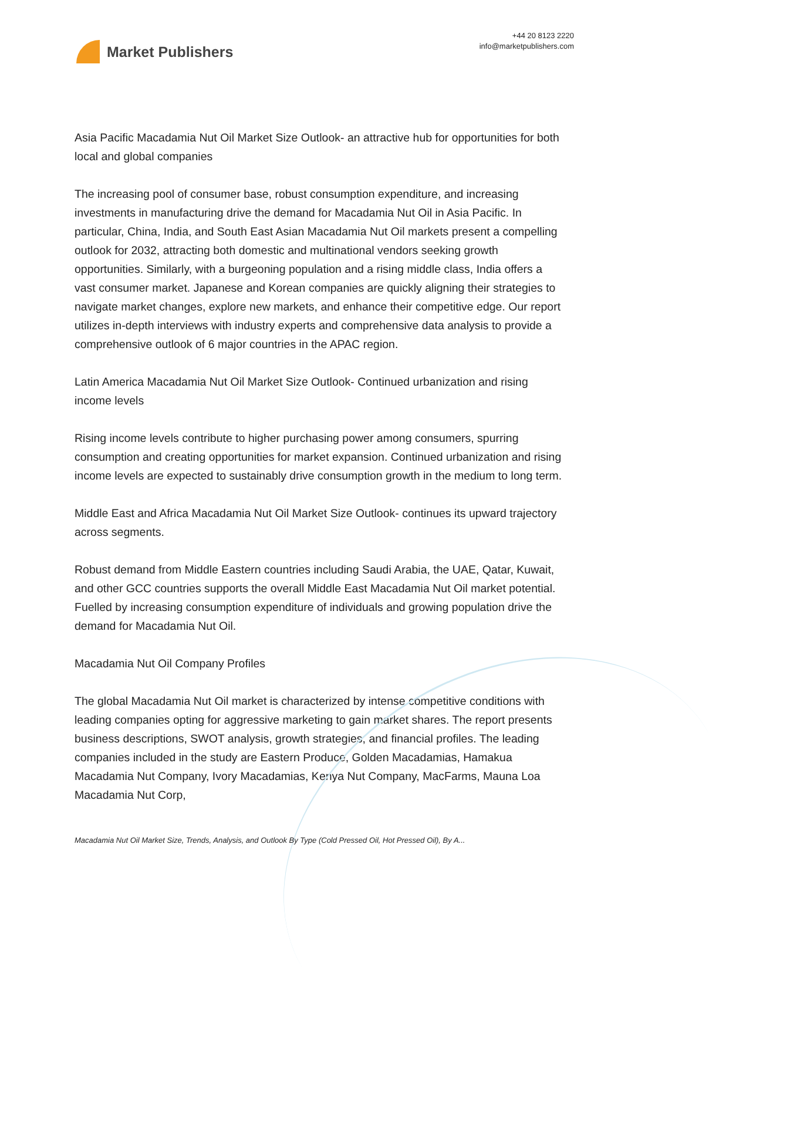Market Publishers
+44 20 8123 2220
info@marketpublishers.com
Asia Pacific Macadamia Nut Oil Market Size Outlook- an attractive hub for opportunities for both local and global companies
The increasing pool of consumer base, robust consumption expenditure, and increasing investments in manufacturing drive the demand for Macadamia Nut Oil in Asia Pacific. In particular, China, India, and South East Asian Macadamia Nut Oil markets present a compelling outlook for 2032, attracting both domestic and multinational vendors seeking growth opportunities. Similarly, with a burgeoning population and a rising middle class, India offers a vast consumer market. Japanese and Korean companies are quickly aligning their strategies to navigate market changes, explore new markets, and enhance their competitive edge. Our report utilizes in-depth interviews with industry experts and comprehensive data analysis to provide a comprehensive outlook of 6 major countries in the APAC region.
Latin America Macadamia Nut Oil Market Size Outlook- Continued urbanization and rising income levels
Rising income levels contribute to higher purchasing power among consumers, spurring consumption and creating opportunities for market expansion. Continued urbanization and rising income levels are expected to sustainably drive consumption growth in the medium to long term.
Middle East and Africa Macadamia Nut Oil Market Size Outlook- continues its upward trajectory across segments.
Robust demand from Middle Eastern countries including Saudi Arabia, the UAE, Qatar, Kuwait, and other GCC countries supports the overall Middle East Macadamia Nut Oil market potential. Fuelled by increasing consumption expenditure of individuals and growing population drive the demand for Macadamia Nut Oil.
Macadamia Nut Oil Company Profiles
The global Macadamia Nut Oil market is characterized by intense competitive conditions with leading companies opting for aggressive marketing to gain market shares. The report presents business descriptions, SWOT analysis, growth strategies, and financial profiles. The leading companies included in the study are Eastern Produce, Golden Macadamias, Hamakua Macadamia Nut Company, Ivory Macadamias, Kenya Nut Company, MacFarms, Mauna Loa Macadamia Nut Corp,
Macadamia Nut Oil Market Size, Trends, Analysis, and Outlook By Type (Cold Pressed Oil, Hot Pressed Oil), By A...